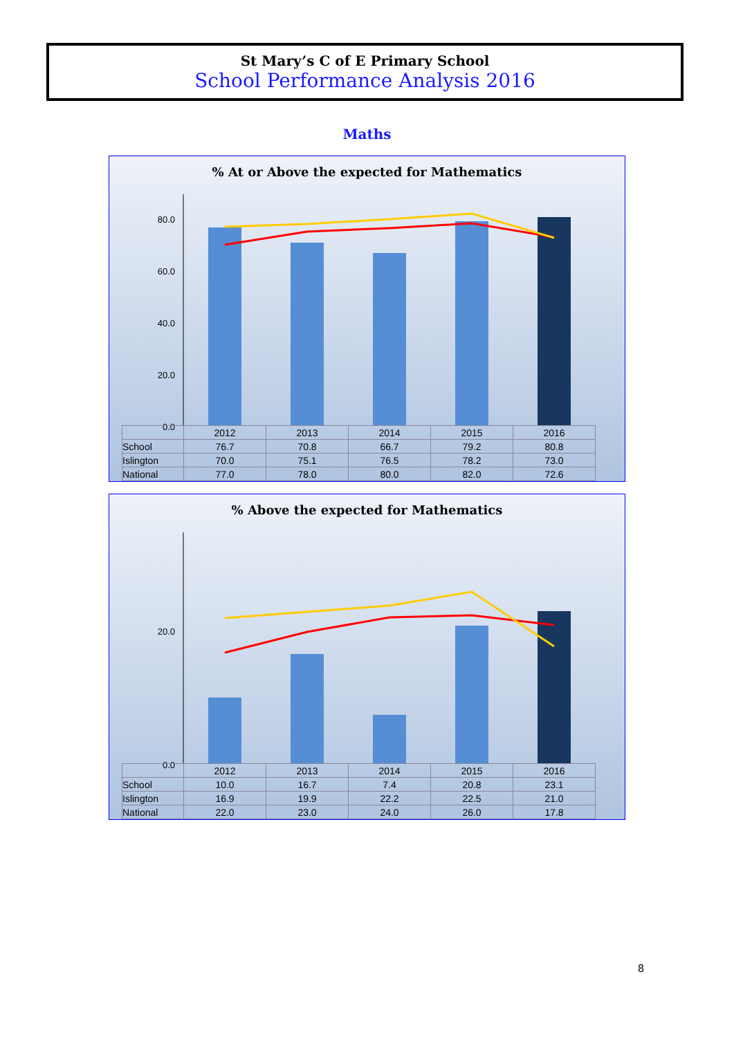St Mary’s C of E Primary School
School Performance Analysis 2016
Maths
% At or Above the expected for Mathematics
80.0
60.0
40.0
20.0
0.0
| | 2012 | 2013 | 2014 | 2015 | 2016 |
| --- | --- | --- | --- | --- | --- |
| School | 76.7 | 70.8 | 66.7 | 79.2 | 80.8 |
| Islington | 70.0 | 75.1 | 76.5 | 78.2 | 73.0 |
| National | 77.0 | 78.0 | 80.0 | 82.0 | 72.6 |
% Above the expected for Mathematics
20.0
0.0
| | 2012 | 2013 | 2014 | 2015 | 2016 |
| --- | --- | --- | --- | --- | --- |
| School | 10.0 | 16.7 | 7.4 | 20.8 | 23.1 |
| Islington | 16.9 | 19.9 | 22.2 | 22.5 | 21.0 |
| National | 22.0 | 23.0 | 24.0 | 26.0 | 17.8 |
8